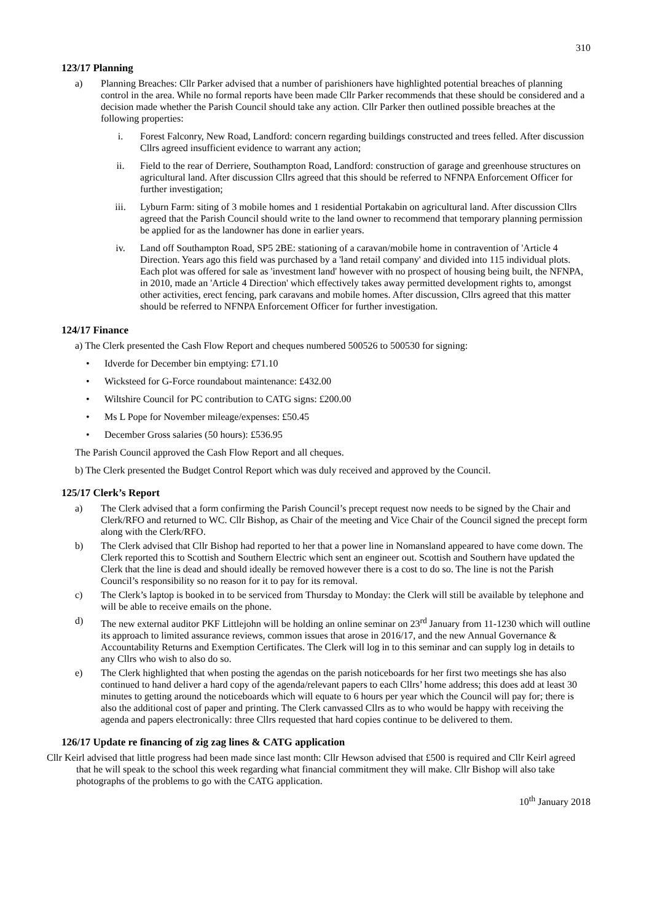310
123/17 Planning
a) Planning Breaches: Cllr Parker advised that a number of parishioners have highlighted potential breaches of planning control in the area. While no formal reports have been made Cllr Parker recommends that these should be considered and a decision made whether the Parish Council should take any action. Cllr Parker then outlined possible breaches at the following properties:
i. Forest Falconry, New Road, Landford: concern regarding buildings constructed and trees felled. After discussion Cllrs agreed insufficient evidence to warrant any action;
ii. Field to the rear of Derriere, Southampton Road, Landford: construction of garage and greenhouse structures on agricultural land. After discussion Cllrs agreed that this should be referred to NFNPA Enforcement Officer for further investigation;
iii. Lyburn Farm: siting of 3 mobile homes and 1 residential Portakabin on agricultural land. After discussion Cllrs agreed that the Parish Council should write to the land owner to recommend that temporary planning permission be applied for as the landowner has done in earlier years.
iv. Land off Southampton Road, SP5 2BE: stationing of a caravan/mobile home in contravention of 'Article 4 Direction. Years ago this field was purchased by a 'land retail company' and divided into 115 individual plots. Each plot was offered for sale as 'investment land' however with no prospect of housing being built, the NFNPA, in 2010, made an 'Article 4 Direction' which effectively takes away permitted development rights to, amongst other activities, erect fencing, park caravans and mobile homes. After discussion, Cllrs agreed that this matter should be referred to NFNPA Enforcement Officer for further investigation.
124/17 Finance
a) The Clerk presented the Cash Flow Report and cheques numbered 500526 to 500530 for signing:
• Idverde for December bin emptying: £71.10
• Wicksteed for G-Force roundabout maintenance: £432.00
• Wiltshire Council for PC contribution to CATG signs: £200.00
• Ms L Pope for November mileage/expenses: £50.45
• December Gross salaries (50 hours): £536.95
The Parish Council approved the Cash Flow Report and all cheques.
b) The Clerk presented the Budget Control Report which was duly received and approved by the Council.
125/17 Clerk’s Report
a) The Clerk advised that a form confirming the Parish Council’s precept request now needs to be signed by the Chair and Clerk/RFO and returned to WC. Cllr Bishop, as Chair of the meeting and Vice Chair of the Council signed the precept form along with the Clerk/RFO.
b) The Clerk advised that Cllr Bishop had reported to her that a power line in Nomansland appeared to have come down. The Clerk reported this to Scottish and Southern Electric which sent an engineer out. Scottish and Southern have updated the Clerk that the line is dead and should ideally be removed however there is a cost to do so. The line is not the Parish Council’s responsibility so no reason for it to pay for its removal.
c) The Clerk’s laptop is booked in to be serviced from Thursday to Monday: the Clerk will still be available by telephone and will be able to receive emails on the phone.
d) The new external auditor PKF Littlejohn will be holding an online seminar on 23<sup>rd</sup> January from 11-1230 which will outline its approach to limited assurance reviews, common issues that arose in 2016/17, and the new Annual Governance & Accountability Returns and Exemption Certificates. The Clerk will log in to this seminar and can supply log in details to any Cllrs who wish to also do so.
e) The Clerk highlighted that when posting the agendas on the parish noticeboards for her first two meetings she has also continued to hand deliver a hard copy of the agenda/relevant papers to each Cllrs’ home address; this does add at least 30 minutes to getting around the noticeboards which will equate to 6 hours per year which the Council will pay for; there is also the additional cost of paper and printing. The Clerk canvassed Cllrs as to who would be happy with receiving the agenda and papers electronically: three Cllrs requested that hard copies continue to be delivered to them.
126/17 Update re financing of zig zag lines & CATG application
Cllr Keirl advised that little progress had been made since last month: Cllr Hewson advised that £500 is required and Cllr Keirl agreed that he will speak to the school this week regarding what financial commitment they will make. Cllr Bishop will also take photographs of the problems to go with the CATG application.
10<sup>th</sup> January 2018